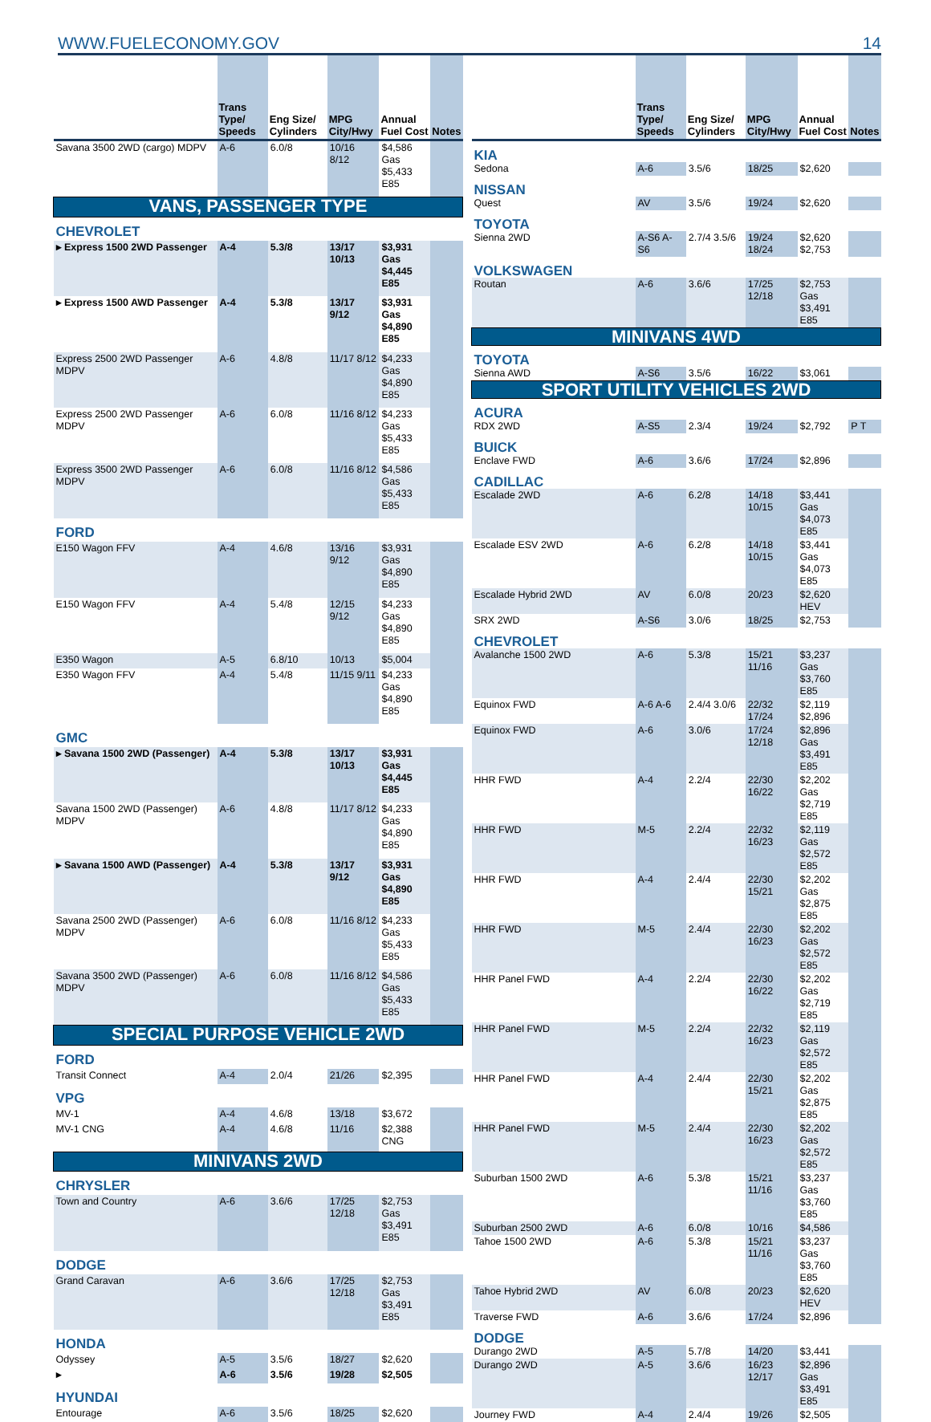WWW.FUELECONOMY.GOV 14
| | Trans Type/ Speeds | Eng Size/ Cylinders | MPG City/Hwy | Annual Fuel Cost | Notes |
| --- | --- | --- | --- | --- | --- |
| Savana 3500 2WD (cargo) MDPV | A-6 | 6.0/8 | 10/16 8/12 | $4,586 Gas $5,433 E85 | |
| VANS, PASSENGER TYPE | | | | | |
| CHEVROLET | | | | | |
| ▸ Express 1500 2WD Passenger | A-4 | 5.3/8 | 13/17 10/13 | $3,931 Gas $4,445 E85 | |
| ▸ Express 1500 AWD Passenger | A-4 | 5.3/8 | 13/17 9/12 | $3,931 Gas $4,890 E85 | |
| Express 2500 2WD Passenger MDPV | A-6 | 4.8/8 | 11/17 8/12 | $4,233 Gas $4,890 E85 | |
| Express 2500 2WD Passenger MDPV | A-6 | 6.0/8 | 11/16 8/12 | $4,233 Gas $5,433 E85 | |
| Express 3500 2WD Passenger MDPV | A-6 | 6.0/8 | 11/16 8/12 | $4,586 Gas $5,433 E85 | |
| FORD | | | | | |
| E150 Wagon FFV | A-4 | 4.6/8 | 13/16 9/12 | $3,931 Gas $4,890 E85 | |
| E150 Wagon FFV | A-4 | 5.4/8 | 12/15 9/12 | $4,233 Gas $4,890 E85 | |
| E350 Wagon | A-5 | 6.8/10 | 10/13 | $5,004 | |
| E350 Wagon FFV | A-4 | 5.4/8 | 11/15 9/11 | $4,233 Gas $4,890 E85 | |
| GMC | | | | | |
| ▸ Savana 1500 2WD (Passenger) | A-4 | 5.3/8 | 13/17 10/13 | $3,931 Gas $4,445 E85 | |
| Savana 1500 2WD (Passenger) MDPV | A-6 | 4.8/8 | 11/17 8/12 | $4,233 Gas $4,890 E85 | |
| ▸ Savana 1500 AWD (Passenger) | A-4 | 5.3/8 | 13/17 9/12 | $3,931 Gas $4,890 E85 | |
| Savana 2500 2WD (Passenger) MDPV | A-6 | 6.0/8 | 11/16 8/12 | $4,233 Gas $5,433 E85 | |
| Savana 3500 2WD (Passenger) MDPV | A-6 | 6.0/8 | 11/16 8/12 | $4,586 Gas $5,433 E85 | |
| SPECIAL PURPOSE VEHICLE 2WD | | | | | |
| FORD | | | | | |
| Transit Connect | A-4 | 2.0/4 | 21/26 | $2,395 | |
| VPG | | | | | |
| MV-1 | A-4 | 4.6/8 | 13/18 | $3,672 | |
| MV-1 CNG | A-4 | 4.6/8 | 11/16 | $2,388 CNG | |
| MINIVANS 2WD | | | | | |
| CHRYSLER | | | | | |
| Town and Country | A-6 | 3.6/6 | 17/25 12/18 | $2,753 Gas $3,491 E85 | |
| DODGE | | | | | |
| Grand Caravan | A-6 | 3.6/6 | 17/25 12/18 | $2,753 Gas $3,491 E85 | |
| HONDA | | | | | |
| Odyssey | A-5 | 3.5/6 | 18/27 | $2,620 | |
| ▸ | A-6 | 3.5/6 | 19/28 | $2,505 | |
| HYUNDAI | | | | | |
| Entourage | A-6 | 3.5/6 | 18/25 | $2,620 | |
| | Trans Type/ Speeds | Eng Size/ Cylinders | MPG City/Hwy | Annual Fuel Cost | Notes |
| --- | --- | --- | --- | --- | --- |
| KIA | | | | | |
| Sedona | A-6 | 3.5/6 | 18/25 | $2,620 | |
| NISSAN | | | | | |
| Quest | AV | 3.5/6 | 19/24 | $2,620 | |
| TOYOTA | | | | | |
| Sienna 2WD | A-S6 A-S6 | 2.7/4 3.5/6 | 19/24 18/24 | $2,620 $2,753 | |
| VOLKSWAGEN | | | | | |
| Routan | A-6 | 3.6/6 | 17/25 12/18 | $2,753 Gas $3,491 E85 | |
| MINIVANS 4WD | | | | | |
| TOYOTA | | | | | |
| Sienna AWD | A-S6 | 3.5/6 | 16/22 | $3,061 | |
| SPORT UTILITY VEHICLES 2WD | | | | | |
| ACURA | | | | | |
| RDX 2WD | A-S5 | 2.3/4 | 19/24 | $2,792 | P T |
| BUICK | | | | | |
| Enclave FWD | A-6 | 3.6/6 | 17/24 | $2,896 | |
| CADILLAC | | | | | |
| Escalade 2WD | A-6 | 6.2/8 | 14/18 10/15 | $3,441 Gas $4,073 E85 | |
| Escalade ESV 2WD | A-6 | 6.2/8 | 14/18 10/15 | $3,441 Gas $4,073 E85 | |
| Escalade Hybrid 2WD | AV | 6.0/8 | 20/23 | $2,620 HEV | |
| SRX 2WD | A-S6 | 3.0/6 | 18/25 | $2,753 | |
| CHEVROLET | | | | | |
| Avalanche 1500 2WD | A-6 | 5.3/8 | 15/21 11/16 | $3,237 Gas $3,760 E85 | |
| Equinox FWD | A-6 A-6 | 2.4/4 3.0/6 | 22/32 17/24 | $2,119 $2,896 | |
| Equinox FWD | A-6 | 3.0/6 | 17/24 12/18 | $2,896 Gas $3,491 E85 | |
| HHR FWD | A-4 | 2.2/4 | 22/30 16/22 | $2,202 Gas $2,719 E85 | |
| HHR FWD | M-5 | 2.2/4 | 22/32 16/23 | $2,119 Gas $2,572 E85 | |
| HHR FWD | A-4 | 2.4/4 | 22/30 15/21 | $2,202 Gas $2,875 E85 | |
| HHR FWD | M-5 | 2.4/4 | 22/30 16/23 | $2,202 Gas $2,572 E85 | |
| HHR Panel FWD | A-4 | 2.2/4 | 22/30 16/22 | $2,202 Gas $2,719 E85 | |
| HHR Panel FWD | M-5 | 2.2/4 | 22/32 16/23 | $2,119 Gas $2,572 E85 | |
| HHR Panel FWD | A-4 | 2.4/4 | 22/30 15/21 | $2,202 Gas $2,875 E85 | |
| HHR Panel FWD | M-5 | 2.4/4 | 22/30 16/23 | $2,202 Gas $2,572 E85 | |
| Suburban 1500 2WD | A-6 | 5.3/8 | 15/21 11/16 | $3,237 Gas $3,760 E85 | |
| Suburban 2500 2WD | A-6 | 6.0/8 | 10/16 | $4,586 | |
| Tahoe 1500 2WD | A-6 | 5.3/8 | 15/21 11/16 | $3,237 Gas $3,760 E85 | |
| Tahoe Hybrid 2WD | AV | 6.0/8 | 20/23 | $2,620 HEV | |
| Traverse FWD | A-6 | 3.6/6 | 17/24 | $2,896 | |
| DODGE | | | | | |
| Durango 2WD | A-5 | 5.7/8 | 14/20 | $3,441 | |
| Durango 2WD | A-5 | 3.6/6 | 16/23 12/17 | $2,896 Gas $3,491 E85 | |
| Journey FWD | A-4 | 2.4/4 | 19/26 | $2,505 | |